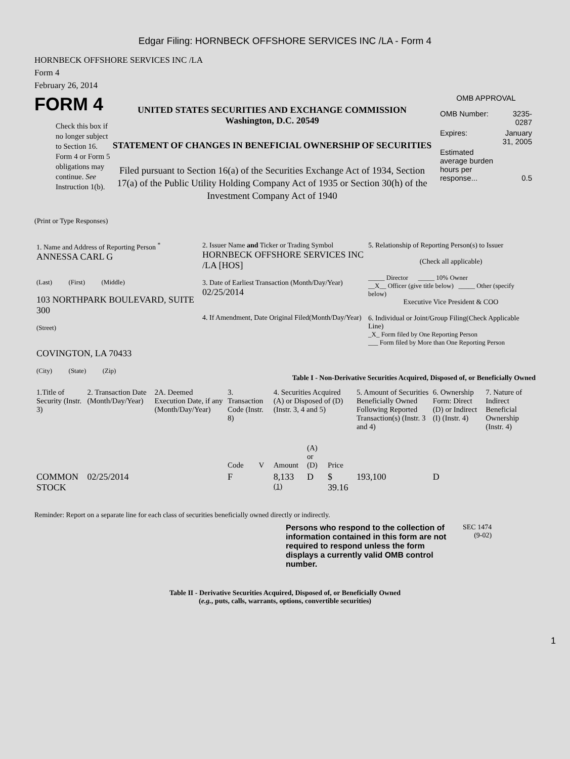Edgar Filing: HORNBECK OFFSHORE SERVICES INC /LA - Form 4
HORNBECK OFFSHORE SERVICES INC /LA
Form 4
February 26, 2014
FORM 4
Check this box if no longer subject to Section 16. Form 4 or Form 5 obligations may continue. See Instruction 1(b).
UNITED STATES SECURITIES AND EXCHANGE COMMISSION
Washington, D.C. 20549
STATEMENT OF CHANGES IN BENEFICIAL OWNERSHIP OF SECURITIES
Filed pursuant to Section 16(a) of the Securities Exchange Act of 1934, Section 17(a) of the Public Utility Holding Company Act of 1935 or Section 30(h) of the Investment Company Act of 1940
OMB APPROVAL
| OMB Number: | 3235-0287 |
| Expires: | January 31, 2005 |
| Estimated average burden hours per response... | 0.5 |
(Print or Type Responses)
| 1. Name and Address of Reporting Person <sup>*</sup> ANNESSA CARL G (Last) (First) (Middle) 103 NORTHPARK BOULEVARD, SUITE 300 (Street) COVINGTON, LA 70433 (City) (State) (Zip) | 2. Issuer Name and Ticker or Trading Symbol HORNBECK OFFSHORE SERVICES INC /LA [HOS] 3. Date of Earliest Transaction (Month/Day/Year) 02/25/2014 4. If Amendment, Date Original Filed(Month/Day/Year) | 5. Relationship of Reporting Person(s) to Issuer (Check all applicable) _____ Director _____ 10% Owner __X__ Officer (give title below) _____ Other (specify below) Executive Vice President & COO 6. Individual or Joint/Group Filing(Check Applicable Line) _X_ Form filed by One Reporting Person ___ Form filed by More than One Reporting Person |
Table I - Non-Derivative Securities Acquired, Disposed of, or Beneficially Owned
| 1.Title of Security (Instr. 3) | 2. Transaction Date (Month/Day/Year) | 2A. Deemed Execution Date, if any (Month/Day/Year) | 3. Transaction Code (Instr. 8) | | 4. Securities Acquired (A) or Disposed of (D) (Instr. 3, 4 and 5) | | | 5. Amount of Securities Beneficially Owned Following Reported Transaction(s) (Instr. 3 and 4) | 6. Ownership Form: Direct (D) or Indirect (I) (Instr. 4) | 7. Nature of Indirect Beneficial Ownership (Instr. 4) |
| --- | --- | --- | --- | --- | --- | --- | --- | --- | --- | --- |
| | | | Code | V | Amount | (A) or (D) | Price | | | |
| COMMON STOCK | 02/25/2014 | | F | | 8,133 <sup>(1)</sup> | D | $ 39.16 | 193,100 | D | |
Reminder: Report on a separate line for each class of securities beneficially owned directly or indirectly.
Persons who respond to the collection of information contained in this form are not required to respond unless the form displays a currently valid OMB control number.
SEC 1474
(9-02)
Table II - Derivative Securities Acquired, Disposed of, or Beneficially Owned
(e.g., puts, calls, warrants, options, convertible securities)
1